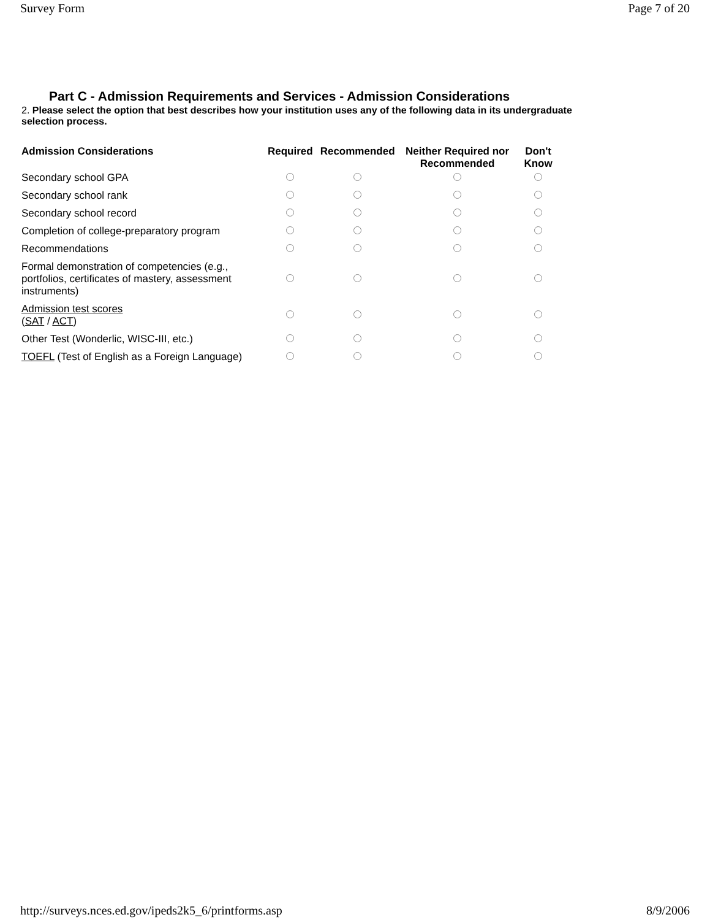Survey Form Page 7 of 20
Part C - Admission Requirements and Services - Admission Considerations
2. Please select the option that best describes how your institution uses any of the following data in its undergraduate selection process.
| Admission Considerations | Required | Recommended | Neither Required nor Recommended | Don't Know |
| --- | --- | --- | --- | --- |
| Secondary school GPA | | | | |
| Secondary school rank | | | | |
| Secondary school record | | | | |
| Completion of college-preparatory program | | | | |
| Recommendations | | | | |
| Formal demonstration of competencies (e.g., portfolios, certificates of mastery, assessment instruments) | | | | |
| Admission test scores ( SAT / ACT ) | | | | |
| Other Test (Wonderlic, WISC-III, etc.) | | | | |
| TOEFL (Test of English as a Foreign Language) | | | | |
http://surveys.nces.ed.gov/ipeds2k5_6/printforms.asp 8/9/2006